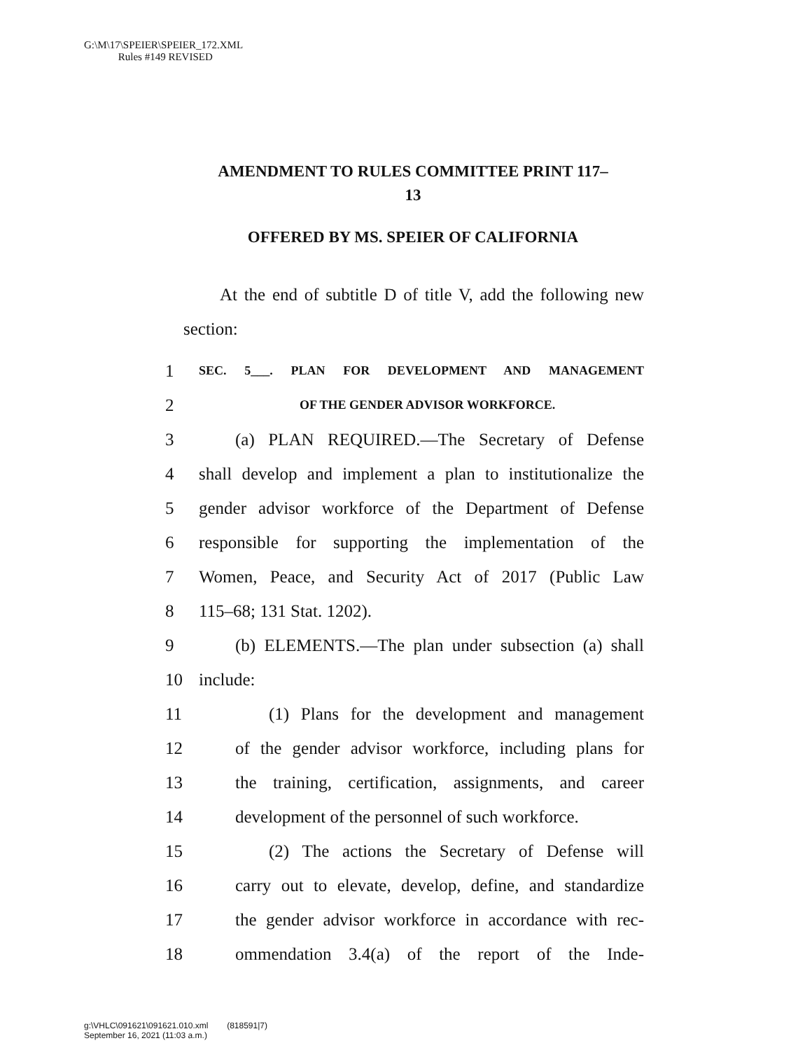G:\M\17\SPEIER\SPEIER_172.XML
Rules #149 REVISED
AMENDMENT TO RULES COMMITTEE PRINT 117–
13
OFFERED BY MS. SPEIER OF CALIFORNIA
At the end of subtitle D of title V, add the following new section:
1 SEC. 5___. PLAN FOR DEVELOPMENT AND MANAGEMENT
2 OF THE GENDER ADVISOR WORKFORCE.
3 (a) PLAN REQUIRED.—The Secretary of Defense
4 shall develop and implement a plan to institutionalize the
5 gender advisor workforce of the Department of Defense
6 responsible for supporting the implementation of the
7 Women, Peace, and Security Act of 2017 (Public Law
8 115–68; 131 Stat. 1202).
9 (b) ELEMENTS.—The plan under subsection (a) shall
10 include:
11 (1) Plans for the development and management
12 of the gender advisor workforce, including plans for
13 the training, certification, assignments, and career
14 development of the personnel of such workforce.
15 (2) The actions the Secretary of Defense will
16 carry out to elevate, develop, define, and standardize
17 the gender advisor workforce in accordance with rec-
18 ommendation 3.4(a) of the report of the Inde-
g:\VHLC\091621\091621.010.xml (818591|7)
September 16, 2021 (11:03 a.m.)